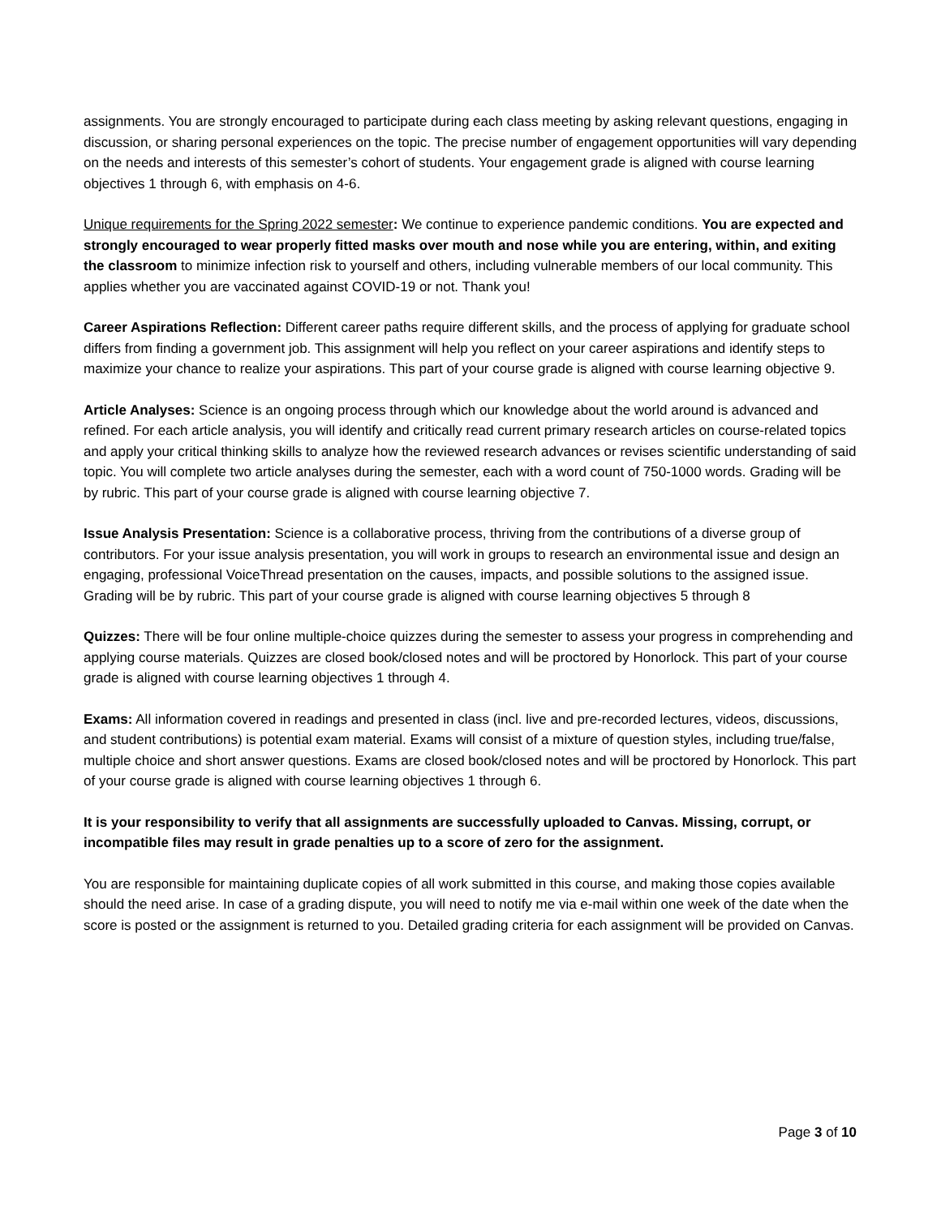assignments. You are strongly encouraged to participate during each class meeting by asking relevant questions, engaging in discussion, or sharing personal experiences on the topic. The precise number of engagement opportunities will vary depending on the needs and interests of this semester’s cohort of students. Your engagement grade is aligned with course learning objectives 1 through 6, with emphasis on 4-6.
Unique requirements for the Spring 2022 semester: We continue to experience pandemic conditions. You are expected and strongly encouraged to wear properly fitted masks over mouth and nose while you are entering, within, and exiting the classroom to minimize infection risk to yourself and others, including vulnerable members of our local community. This applies whether you are vaccinated against COVID-19 or not. Thank you!
Career Aspirations Reflection: Different career paths require different skills, and the process of applying for graduate school differs from finding a government job. This assignment will help you reflect on your career aspirations and identify steps to maximize your chance to realize your aspirations. This part of your course grade is aligned with course learning objective 9.
Article Analyses: Science is an ongoing process through which our knowledge about the world around is advanced and refined. For each article analysis, you will identify and critically read current primary research articles on course-related topics and apply your critical thinking skills to analyze how the reviewed research advances or revises scientific understanding of said topic. You will complete two article analyses during the semester, each with a word count of 750-1000 words. Grading will be by rubric. This part of your course grade is aligned with course learning objective 7.
Issue Analysis Presentation: Science is a collaborative process, thriving from the contributions of a diverse group of contributors. For your issue analysis presentation, you will work in groups to research an environmental issue and design an engaging, professional VoiceThread presentation on the causes, impacts, and possible solutions to the assigned issue. Grading will be by rubric. This part of your course grade is aligned with course learning objectives 5 through 8
Quizzes: There will be four online multiple-choice quizzes during the semester to assess your progress in comprehending and applying course materials. Quizzes are closed book/closed notes and will be proctored by Honorlock. This part of your course grade is aligned with course learning objectives 1 through 4.
Exams: All information covered in readings and presented in class (incl. live and pre-recorded lectures, videos, discussions, and student contributions) is potential exam material. Exams will consist of a mixture of question styles, including true/false, multiple choice and short answer questions. Exams are closed book/closed notes and will be proctored by Honorlock. This part of your course grade is aligned with course learning objectives 1 through 6.
It is your responsibility to verify that all assignments are successfully uploaded to Canvas. Missing, corrupt, or incompatible files may result in grade penalties up to a score of zero for the assignment.
You are responsible for maintaining duplicate copies of all work submitted in this course, and making those copies available should the need arise. In case of a grading dispute, you will need to notify me via e-mail within one week of the date when the score is posted or the assignment is returned to you. Detailed grading criteria for each assignment will be provided on Canvas.
Page 3 of 10